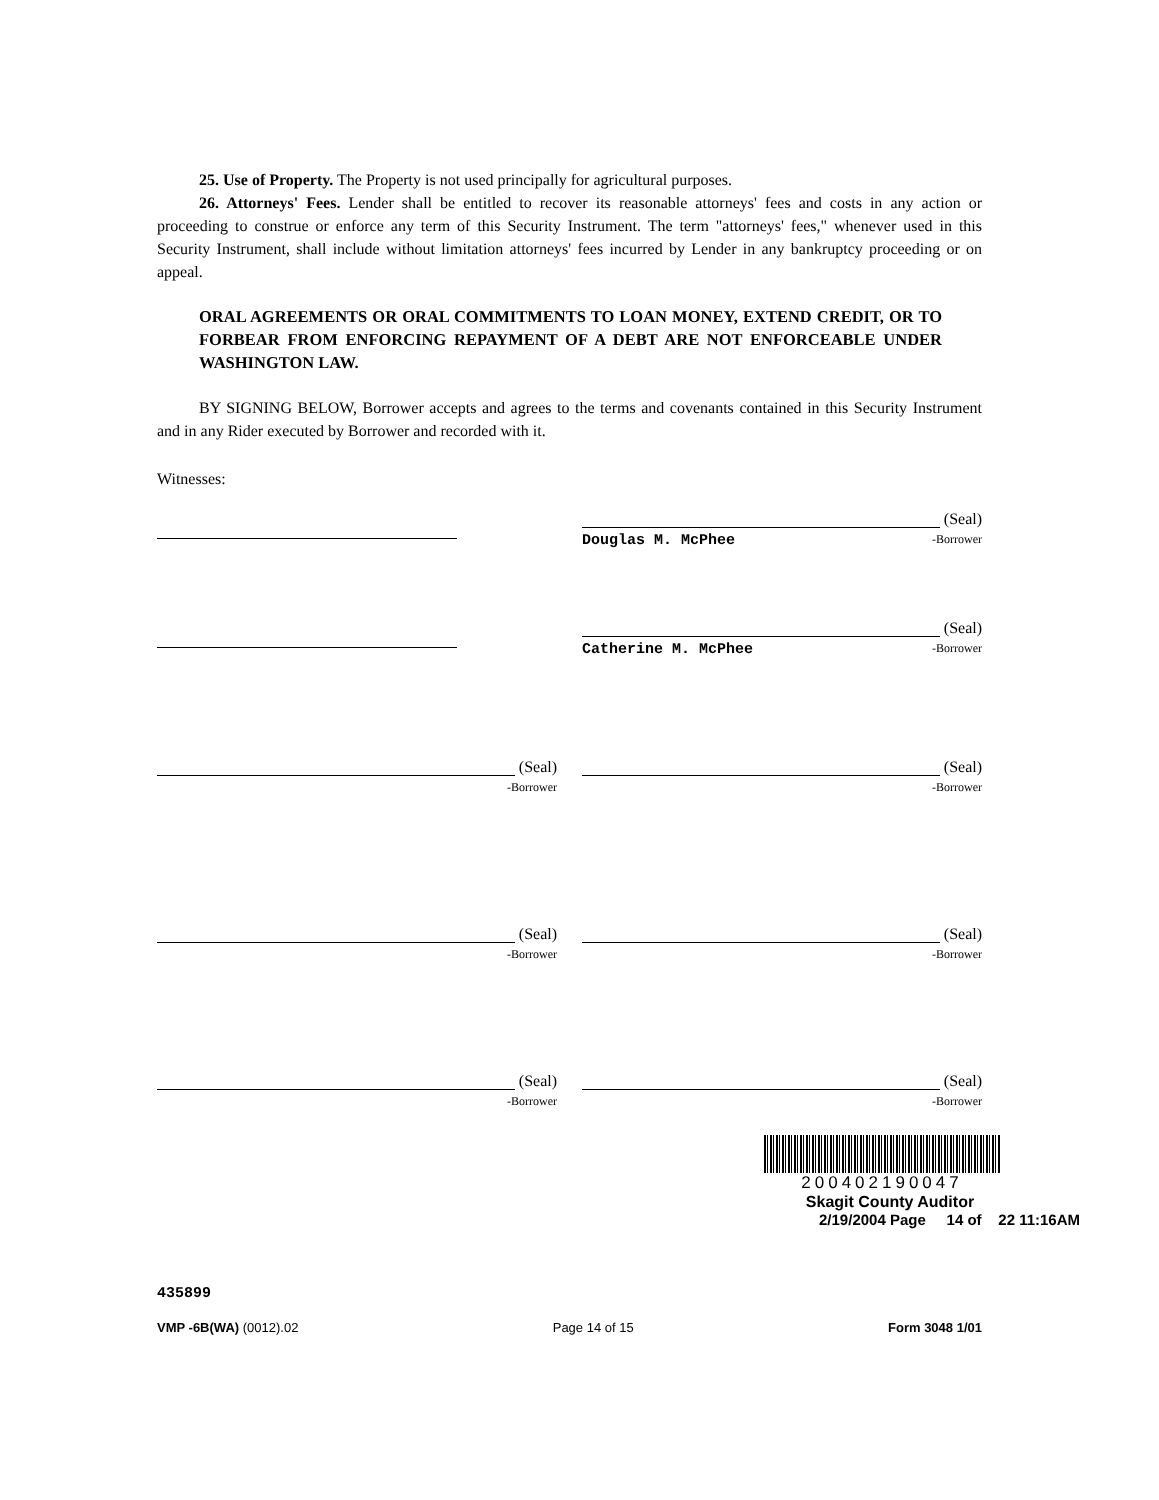25. Use of Property. The Property is not used principally for agricultural purposes.
26. Attorneys' Fees. Lender shall be entitled to recover its reasonable attorneys' fees and costs in any action or proceeding to construe or enforce any term of this Security Instrument. The term "attorneys' fees," whenever used in this Security Instrument, shall include without limitation attorneys' fees incurred by Lender in any bankruptcy proceeding or on appeal.
ORAL AGREEMENTS OR ORAL COMMITMENTS TO LOAN MONEY, EXTEND CREDIT, OR TO FORBEAR FROM ENFORCING REPAYMENT OF A DEBT ARE NOT ENFORCEABLE UNDER WASHINGTON LAW.
BY SIGNING BELOW, Borrower accepts and agrees to the terms and covenants contained in this Security Instrument and in any Rider executed by Borrower and recorded with it.
Witnesses:
(Seal)
Douglas M. McPhee -Borrower
(Seal)
Catherine M. McPhee -Borrower
(Seal)
-Borrower
(Seal)
-Borrower
(Seal)
-Borrower
(Seal)
-Borrower
(Seal)
-Borrower
(Seal)
-Borrower
200402190047
Skagit County Auditor
2/19/2004 Page 14 of 22 11:16AM
435899
VMP -6B(WA) (0012).02 Page 14 of 15 Form 3048 1/01